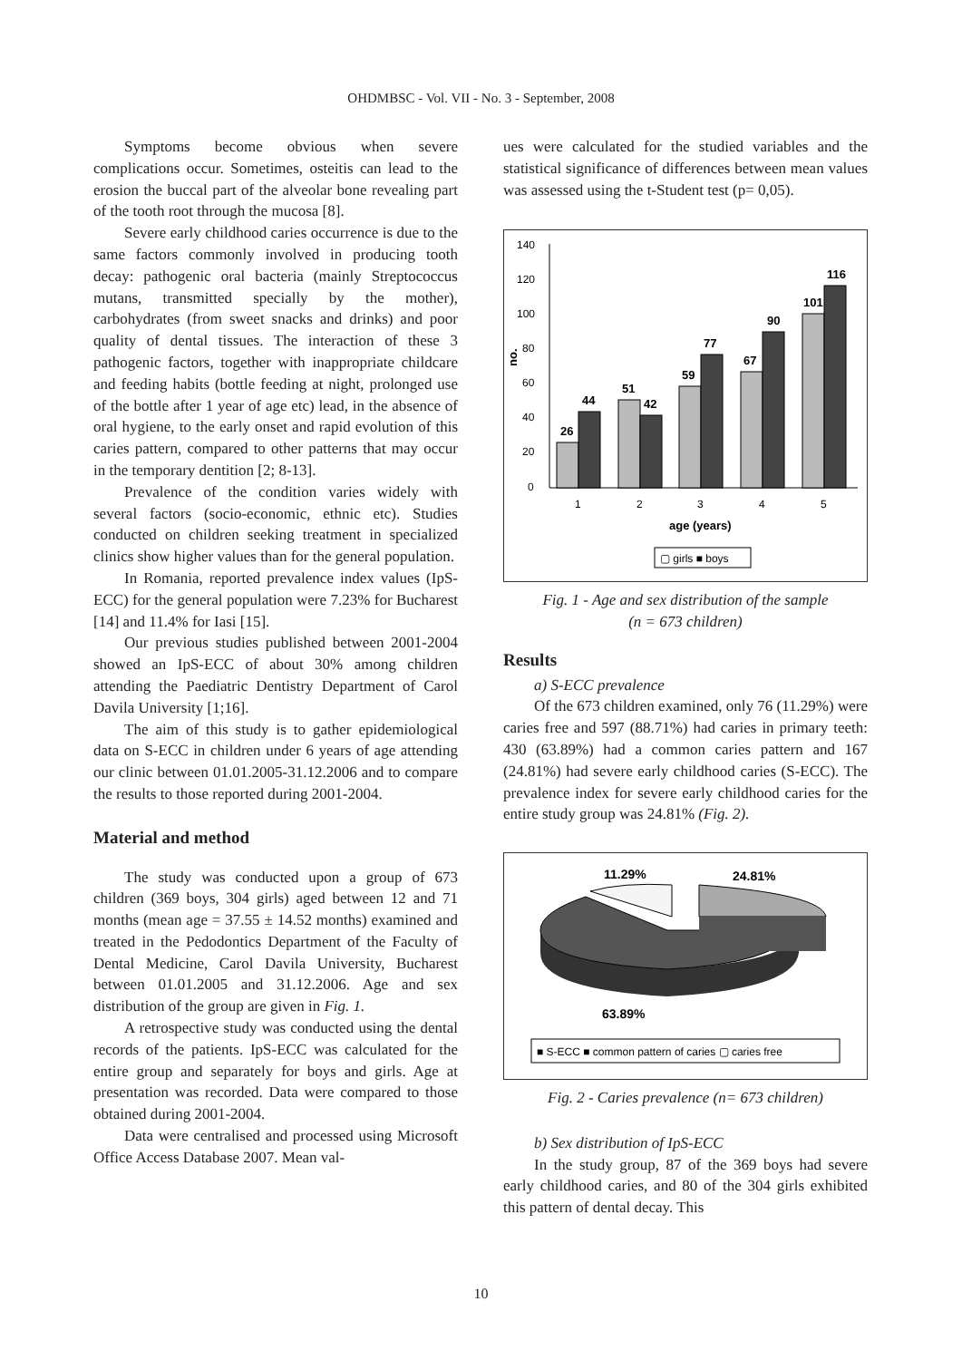OHDMBSC - Vol. VII - No. 3 - September, 2008
Symptoms become obvious when severe complications occur. Sometimes, osteitis can lead to the erosion the buccal part of the alveolar bone revealing part of the tooth root through the mucosa [8].
Severe early childhood caries occurrence is due to the same factors commonly involved in producing tooth decay: pathogenic oral bacteria (mainly Streptococcus mutans, transmitted specially by the mother), carbohydrates (from sweet snacks and drinks) and poor quality of dental tissues. The interaction of these 3 pathogenic factors, together with inappropriate childcare and feeding habits (bottle feeding at night, prolonged use of the bottle after 1 year of age etc) lead, in the absence of oral hygiene, to the early onset and rapid evolution of this caries pattern, compared to other patterns that may occur in the temporary dentition [2; 8-13].
Prevalence of the condition varies widely with several factors (socio-economic, ethnic etc). Studies conducted on children seeking treatment in specialized clinics show higher values than for the general population.
In Romania, reported prevalence index values (IpS-ECC) for the general population were 7.23% for Bucharest [14] and 11.4% for Iasi [15].
Our previous studies published between 2001-2004 showed an IpS-ECC of about 30% among children attending the Paediatric Dentistry Department of Carol Davila University [1;16].
The aim of this study is to gather epidemiological data on S-ECC in children under 6 years of age attending our clinic between 01.01.2005-31.12.2006 and to compare the results to those reported during 2001-2004.
Material and method
The study was conducted upon a group of 673 children (369 boys, 304 girls) aged between 12 and 71 months (mean age = 37.55 ± 14.52 months) examined and treated in the Pedodontics Department of the Faculty of Dental Medicine, Carol Davila University, Bucharest between 01.01.2005 and 31.12.2006. Age and sex distribution of the group are given in Fig. 1.
A retrospective study was conducted using the dental records of the patients. IpS-ECC was calculated for the entire group and separately for boys and girls. Age at presentation was recorded. Data were compared to those obtained during 2001-2004.
Data were centralised and processed using Microsoft Office Access Database 2007. Mean val-
ues were calculated for the studied variables and the statistical significance of differences between mean values was assessed using the t-Student test (p= 0,05).
140
120
100
80
60
40
20
0
no.
26
44
51
42
59
77
67
90
101
116
1
2
3
4
5
age (years)
▢ girls ■ boys
Fig. 1 - Age and sex distribution of the sample
(n = 673 children)
Results
a) S-ECC prevalence
Of the 673 children examined, only 76 (11.29%) were caries free and 597 (88.71%) had caries in primary teeth: 430 (63.89%) had a common caries pattern and 167 (24.81%) had severe early childhood caries (S-ECC). The prevalence index for severe early childhood caries for the entire study group was 24.81% (Fig. 2).
11.29%
24.81%
63.89%
■ S-ECC ■ common pattern of caries ▢ caries free
Fig. 2 - Caries prevalence (n= 673 children)
b) Sex distribution of IpS-ECC
In the study group, 87 of the 369 boys had severe early childhood caries, and 80 of the 304 girls exhibited this pattern of dental decay. This
10